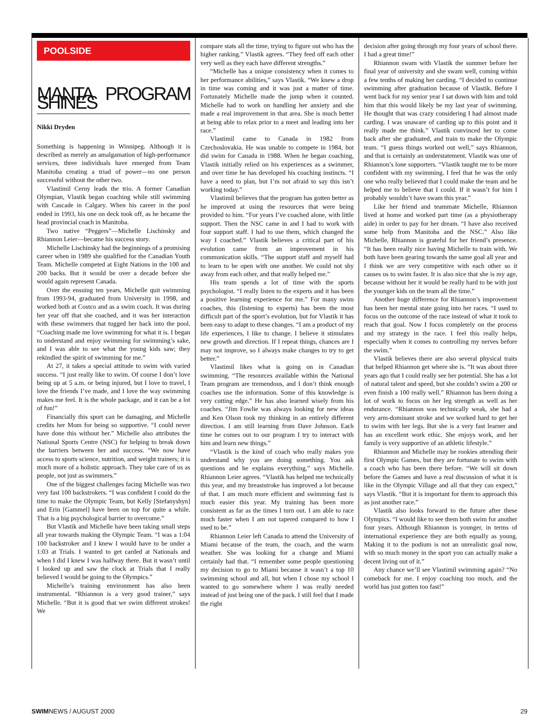POOLSIDE
MANTA PROGRAM SHINES
Nikki Dryden
Something is happening in Winnipeg. Although it is described as merely an amalgamation of high-performance services, three individuals have emerged from Team Manitoba creating a triad of power—no one person successful without the other two.
Vlastimil Cerny leads the trio. A former Canadian Olympian, Vlastik began coaching while still swimming with Cascade in Calgary. When his career in the pool ended in 1993, his one on deck took off, as he became the head provincial coach in Manitoba.
Two native “Peggers”—Michelle Lischinsky and Rhiannon Leier—became his success story.
Michelle Lischinsky had the beginnings of a promising career when in 1989 she qualified for the Canadian Youth Team. Michelle competed at Eight Nations in the 100 and 200 backs. But it would be over a decade before she would again represent Canada.
Over the ensuing ten years, Michelle quit swimming from 1993-94, graduated from University in 1998, and worked both at Costco and as a swim coach. It was during her year off that she coached, and it was her interaction with these swimmers that tugged her back into the pool. “Coaching made me love swimming for what it is. I began to understand and enjoy swimming for swimming’s sake, and I was able to see what the young kids saw; they rekindled the spirit of swimming for me.”
At 27, it takes a special attitude to swim with varied success. “I just really like to swim. Of course I don’t love being up at 5 a.m. or being injured, but I love to travel, I love the friends I’ve made, and I love the way swimming makes me feel. It is the whole package, and it can be a lot of fun!”
Financially this sport can be damaging, and Michelle credits her Mom for being so supportive. “I could never have done this without her.” Michelle also attributes the National Sports Centre (NSC) for helping to break down the barriers between her and success. “We now have access to sports science, nutrition, and weight trainers; it is much more of a holistic approach. They take care of us as people, not just as swimmers.”
One of the biggest challenges facing Michelle was two very fast 100 backstrokers. “I was confident I could do the time to make the Olympic Team, but Kelly [Stefanyshyn] and Erin [Gammel] have been on top for quite a while. That is a big psychological barrier to overcome.”
But Vlastik and Michelle have been taking small steps all year towards making the Olympic Team. “I was a 1:04 100 backstroker and I knew I would have to be under a 1:03 at Trials. I wanted to get carded at Nationals and when I did I knew I was halfway there. But it wasn’t until I looked up and saw the clock at Trials that I really believed I would be going to the Olympics.”
Michelle’s training environment has also been instrumental. “Rhiannon is a very good trainer,” says Michelle. “But it is good that we swim different strokes! We
compare stats all the time, trying to figure out who has the higher ranking.” Vlastik agrees. “They feed off each other very well as they each have different strengths.”
“Michelle has a unique consistency when it comes to her performance abilities,” says Vlastik. “We knew a drop in time was coming and it was just a matter of time. Fortunately Michelle made the jump when it counted. Michelle had to work on handling her anxiety and she made a real improvement in that area. She is much better at being able to relax prior to a meet and leading into her race.”
Vlastimil came to Canada in 1982 from Czechoslovakia. He was unable to compete in 1984, but did swim for Canada in 1988. When he began coaching, Vlastik initially relied on his experiences as a swimmer, and over time he has developed his coaching instincts. “I have a need to plan, but I’m not afraid to say this isn’t working today.”
Vlastimil believes that the program has gotten better as he improved at using the resources that were being provided to him. “For years I’ve coached alone, with little support. Then the NSC came in and I had to work with four support staff. I had to use them, which changed the way I coached.” Vlastik believes a critical part of his evolution came from an improvement in his communication skills. “The support staff and myself had to learn to be open with one another. We could not shy away from each other, and that really helped me.”
His team spends a lot of time with the sports psychologist. “I really listen to the experts and it has been a positive learning experience for me.” For many swim coaches, this (listening to experts) has been the most difficult part of the sport’s evolution, but for Vlastik it has been easy to adapt to these changes. “I am a product of my life experiences, I like to change. I believe it stimulates new growth and direction. If I repeat things, chances are I may not improve, so I always make changes to try to get better.”
Vlastimil likes what is going on in Canadian swimming. “The resources available within the National Team program are tremendous, and I don’t think enough coaches use the information. Some of this knowledge is very cutting edge.” He has also learned wisely from his coaches. “Jim Fowlie was always looking for new ideas and Ken Olson took my thinking in an entirely different direction. I am still learning from Dave Johnson. Each time he comes out to our program I try to interact with him and learn new things.”
“Vlastik is the kind of coach who really makes you understand why you are doing something. You ask questions and he explains everything,” says Michelle. Rhiannon Leier agrees. “Vlastik has helped me technically this year, and my breaststroke has improved a lot because of that. I am much more efficient and swimming fast is much easier this year. My training has been more consistent as far as the times I turn out. I am able to race much faster when I am not tapered compared to how I used to be.”
Rhiannon Leier left Canada to attend the University of Miami because of the team, the coach, and the warm weather. She was looking for a change and Miami certainly had that. “I remember some people questioning my decision to go to Miami because it wasn’t a top 10 swimming school and all, but when I chose my school I wanted to go somewhere where I was really needed instead of just being one of the pack. I still feel that I made the right
decision after going through my four years of school there. I had a great time!”
Rhiannon swam with Vlastik the summer before her final year of university and she swam well, coming within a few tenths of making her carding. “I decided to continue swimming after graduation because of Vlastik. Before I went back for my senior year I sat down with him and told him that this would likely be my last year of swimming. He thought that was crazy considering I had almost made carding. I was unaware of carding up to this point and it really made me think.” Vlastik convinced her to come back after she graduated, and train to make the Olympic team. “I guess things worked out well,” says Rhiannon, and that is certainly an understatement. Vlastik was one of Rhiannon’s lone supporters. “Vlastik taught me to be more confident with my swimming. I feel that he was the only one who really believed that I could make the team and he helped me to believe that I could. If it wasn’t for him I probably wouldn’t have swam this year.”
Like her friend and teammate Michelle, Rhiannon lived at home and worked part time (as a physiotherapy aide) in order to pay for her dream. “I have also received some help from Manitoba and the NSC.” Also like Michelle, Rhiannon is grateful for her friend’s presence. “It has been really nice having Michelle to train with. We both have been gearing towards the same goal all year and I think we are very competitive with each other so it causes us to swim faster. It is also nice that she is my age, because without her it would be really hard to be with just the younger kids on the team all the time.”
Another huge difference for Rhiannon’s improvement has been her mental state going into her races. “I used to focus on the outcome of the race instead of what it took to reach that goal. Now I focus completely on the process and my strategy in the race. I feel this really helps, especially when it comes to controlling my nerves before the swim.”
Vlastik believes there are also several physical traits that helped Rhiannon get where she is. “It was about three years ago that I could really see her potential. She has a lot of natural talent and speed, but she couldn’t swim a 200 or even finish a 100 really well.” Rhiannon has been doing a lot of work to focus on her leg strength as well as her endurance. “Rhiannon was technically weak, she had a very arm-dominant stroke and we worked hard to get her to swim with her legs. But she is a very fast learner and has an excellent work ethic. She enjoys work, and her family is very supportive of an athletic lifestyle.”
Rhiannon and Michelle may be rookies attending their first Olympic Games, but they are fortunate to swim with a coach who has been there before. “We will sit down before the Games and have a real discussion of what it is like in the Olympic Village and all that they can expect,” says Vlastik. “But it is important for them to approach this as just another race.”
Vlastik also looks forward to the future after these Olympics. “I would like to see them both swim for another four years. Although Rhiannon is younger, in terms of international experience they are both equally as young. Making it to the podium is not an unrealistic goal now, with so much money in the sport you can actually make a decent living out of it.”
Any chance we’ll see Vlastimil swimming again? “No comeback for me. I enjoy coaching too much, and the world has just gotten too fast!”
SWIMNEWS / AUGUST 2000 29